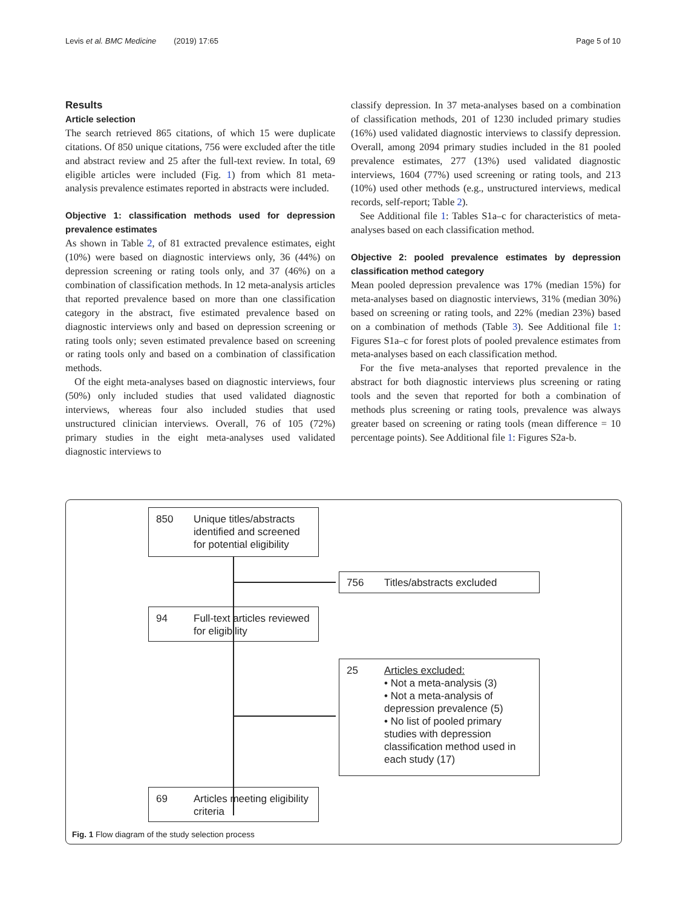Levis et al. BMC Medicine (2019) 17:65 Page 5 of 10
Results
Article selection
The search retrieved 865 citations, of which 15 were duplicate citations. Of 850 unique citations, 756 were excluded after the title and abstract review and 25 after the full-text review. In total, 69 eligible articles were included (Fig. 1) from which 81 meta-analysis prevalence estimates reported in abstracts were included.
Objective 1: classification methods used for depression prevalence estimates
As shown in Table 2, of 81 extracted prevalence estimates, eight (10%) were based on diagnostic interviews only, 36 (44%) on depression screening or rating tools only, and 37 (46%) on a combination of classification methods. In 12 meta-analysis articles that reported prevalence based on more than one classification category in the abstract, five estimated prevalence based on diagnostic interviews only and based on depression screening or rating tools only; seven estimated prevalence based on screening or rating tools only and based on a combination of classification methods.
Of the eight meta-analyses based on diagnostic interviews, four (50%) only included studies that used validated diagnostic interviews, whereas four also included studies that used unstructured clinician interviews. Overall, 76 of 105 (72%) primary studies in the eight meta-analyses used validated diagnostic interviews to
classify depression. In 37 meta-analyses based on a combination of classification methods, 201 of 1230 included primary studies (16%) used validated diagnostic interviews to classify depression. Overall, among 2094 primary studies included in the 81 pooled prevalence estimates, 277 (13%) used validated diagnostic interviews, 1604 (77%) used screening or rating tools, and 213 (10%) used other methods (e.g., unstructured interviews, medical records, self-report; Table 2).
See Additional file 1: Tables S1a–c for characteristics of meta-analyses based on each classification method.
Objective 2: pooled prevalence estimates by depression classification method category
Mean pooled depression prevalence was 17% (median 15%) for meta-analyses based on diagnostic interviews, 31% (median 30%) based on screening or rating tools, and 22% (median 23%) based on a combination of methods (Table 3). See Additional file 1: Figures S1a–c for forest plots of pooled prevalence estimates from meta-analyses based on each classification method.
For the five meta-analyses that reported prevalence in the abstract for both diagnostic interviews plus screening or rating tools and the seven that reported for both a combination of methods plus screening or rating tools, prevalence was always greater based on screening or rating tools (mean difference = 10 percentage points). See Additional file 1: Figures S2a-b.
850 Unique titles/abstracts identified and screened for potential eligibility
756 Titles/abstracts excluded
94 Full-text articles reviewed for eligibility
25 Articles excluded:
• Not a meta-analysis (3)
• Not a meta-analysis of depression prevalence (5)
• No list of pooled primary studies with depression classification method used in each study (17)
69 Articles meeting eligibility criteria
Fig. 1 Flow diagram of the study selection process